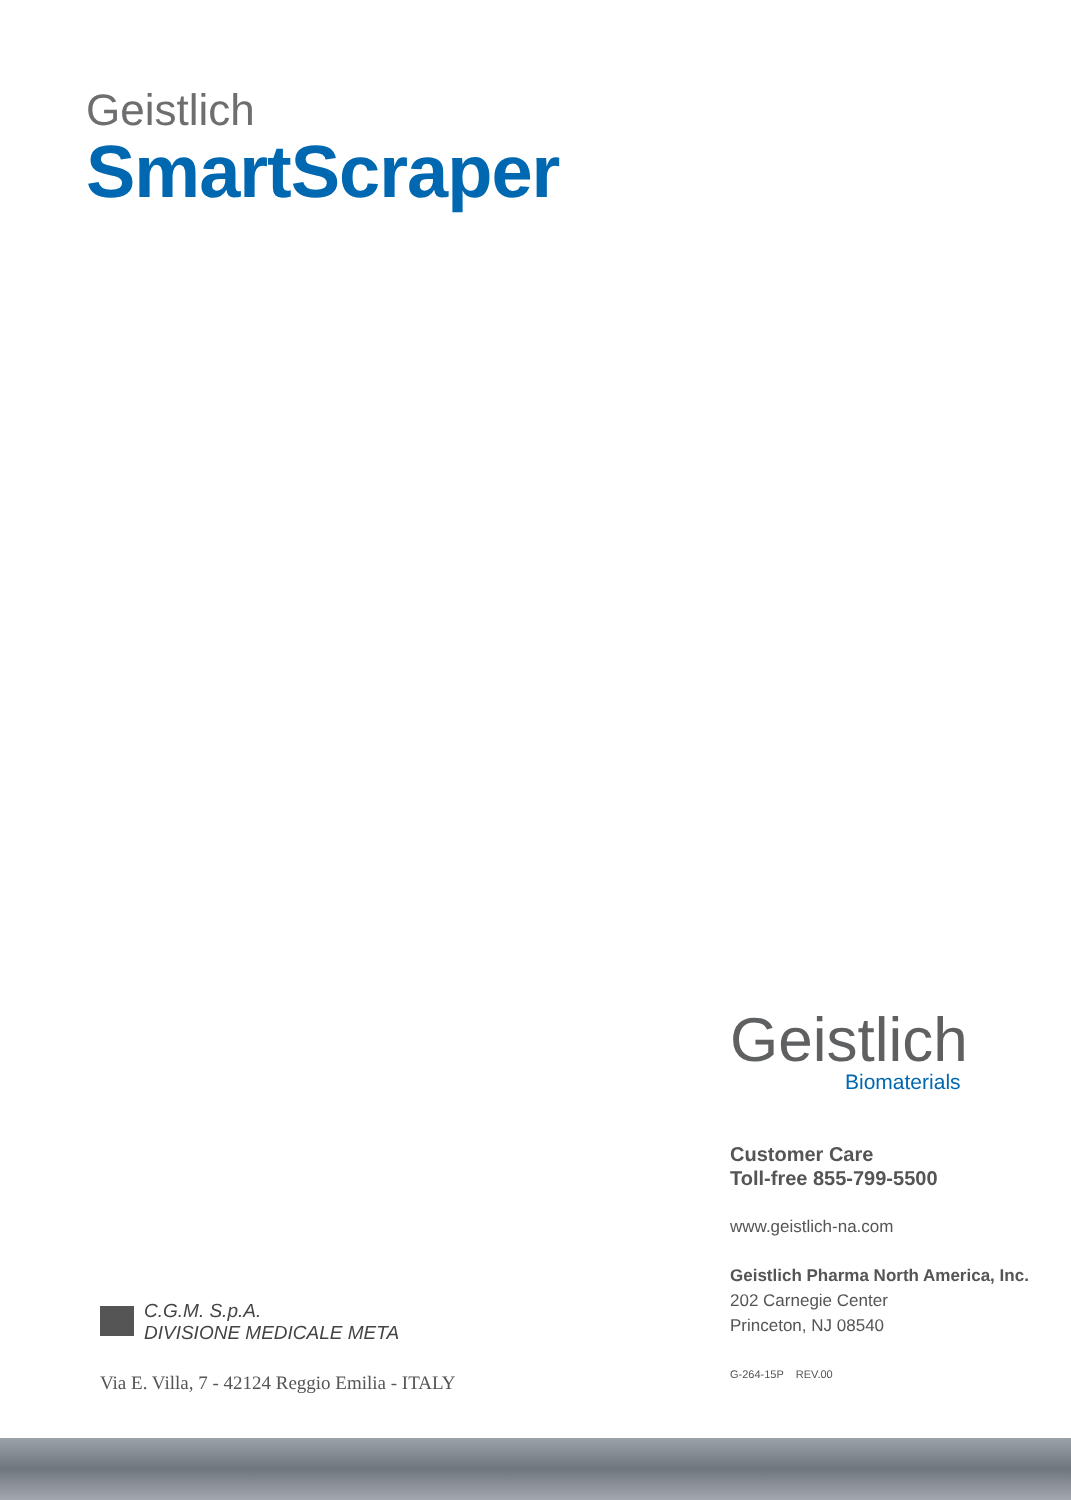Geistlich
SmartScraper
Geistlich
Biomaterials
Customer Care
Toll-free 855-799-5500
www.geistlich-na.com
Geistlich Pharma North America, Inc.
202 Carnegie Center
Princeton, NJ 08540
G-264-15P REV.00
C.G.M. S.p.A.
DIVISIONE MEDICALE META
Via E. Villa, 7 - 42124 Reggio Emilia - ITALY